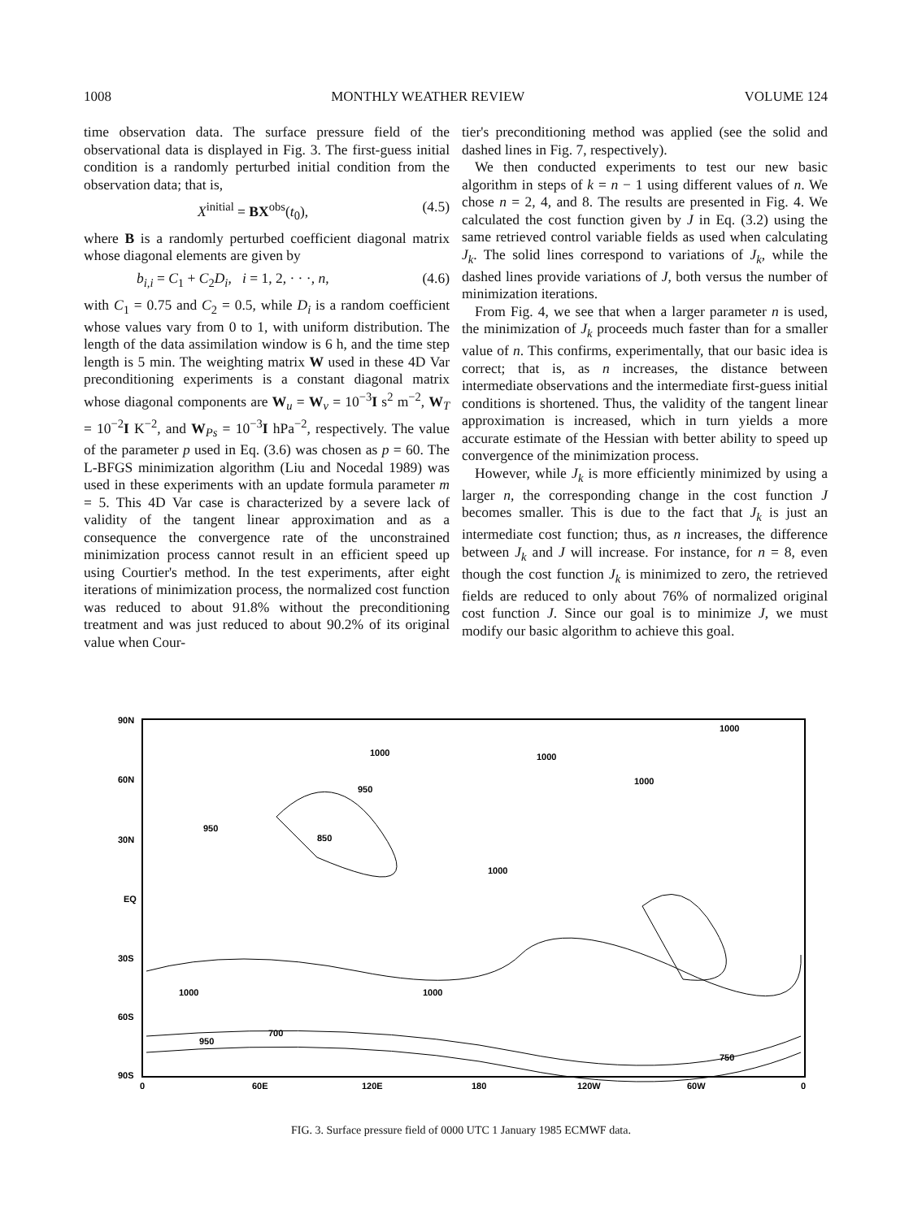1008 MONTHLY WEATHER REVIEW VOLUME 124
time observation data. The surface pressure field of the observational data is displayed in Fig. 3. The first-guess initial condition is a randomly perturbed initial condition from the observation data; that is,
X<sup>initial</sup> = BX<sup>obs</sup>(t<sub>0</sub>), (4.5)
where B is a randomly perturbed coefficient diagonal matrix whose diagonal elements are given by
b<sub>i,i</sub> = C<sub>1</sub> + C<sub>2</sub>D<sub>i</sub>, i = 1, 2, · · ·, n, (4.6)
with C<sub>1</sub> = 0.75 and C<sub>2</sub> = 0.5, while D<sub>i</sub> is a random coefficient whose values vary from 0 to 1, with uniform distribution. The length of the data assimilation window is 6 h, and the time step length is 5 min. The weighting matrix W used in these 4D Var preconditioning experiments is a constant diagonal matrix whose diagonal components are W<sub>u</sub> = W<sub>v</sub> = 10<sup>−3</sup>I s<sup>2</sup> m<sup>−2</sup>, W<sub>T</sub> = 10<sup>−2</sup>I K<sup>−2</sup>, and W<sub>Ps</sub> = 10<sup>−3</sup>I hPa<sup>−2</sup>, respectively. The value of the parameter p used in Eq. (3.6) was chosen as p = 60. The L-BFGS minimization algorithm (Liu and Nocedal 1989) was used in these experiments with an update formula parameter m = 5. This 4D Var case is characterized by a severe lack of validity of the tangent linear approximation and as a consequence the convergence rate of the unconstrained minimization process cannot result in an efficient speed up using Courtier's method. In the test experiments, after eight iterations of minimization process, the normalized cost function was reduced to about 91.8% without the preconditioning treatment and was just reduced to about 90.2% of its original value when Cour-
tier's preconditioning method was applied (see the solid and dashed lines in Fig. 7, respectively).
We then conducted experiments to test our new basic algorithm in steps of k = n − 1 using different values of n. We chose n = 2, 4, and 8. The results are presented in Fig. 4. We calculated the cost function given by J in Eq. (3.2) using the same retrieved control variable fields as used when calculating J<sub>k</sub>. The solid lines correspond to variations of J<sub>k</sub>, while the dashed lines provide variations of J, both versus the number of minimization iterations.
From Fig. 4, we see that when a larger parameter n is used, the minimization of J<sub>k</sub> proceeds much faster than for a smaller value of n. This confirms, experimentally, that our basic idea is correct; that is, as n increases, the distance between intermediate observations and the intermediate first-guess initial conditions is shortened. Thus, the validity of the tangent linear approximation is increased, which in turn yields a more accurate estimate of the Hessian with better ability to speed up convergence of the minimization process.
However, while J<sub>k</sub> is more efficiently minimized by using a larger n, the corresponding change in the cost function J becomes smaller. This is due to the fact that J<sub>k</sub> is just an intermediate cost function; thus, as n increases, the difference between J<sub>k</sub> and J will increase. For instance, for n = 8, even though the cost function J<sub>k</sub> is minimized to zero, the retrieved fields are reduced to only about 76% of normalized original cost function J. Since our goal is to minimize J, we must modify our basic algorithm to achieve this goal.
90N
60N
30N
EQ
30S
60S
90S
0
60E
120E
180
120W
60W
0
1000
1000
950
850
950
1000
1000
1000
1000
1000
950
700
750
FIG. 3. Surface pressure field of 0000 UTC 1 January 1985 ECMWF data.